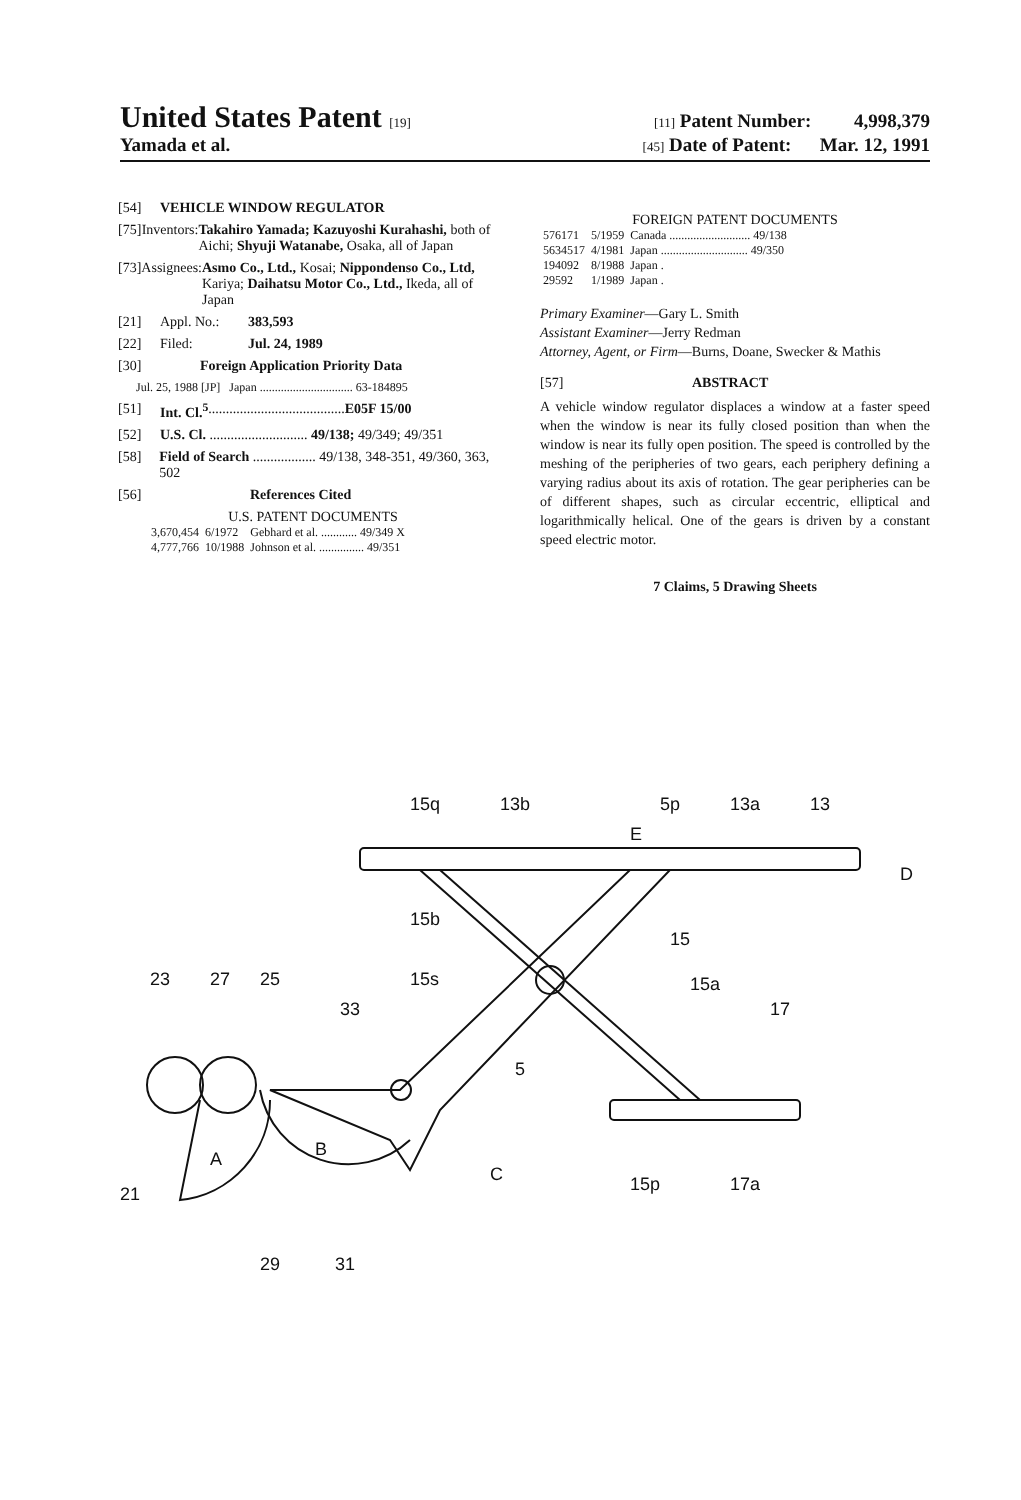United States Patent [19] [11] Patent Number: 4,998,379
Yamada et al. [45] Date of Patent: Mar. 12, 1991
[54] VEHICLE WINDOW REGULATOR
[75] Inventors: Takahiro Yamada; Kazuyoshi Kurahashi, both of Aichi; Shyuji Watanabe, Osaka, all of Japan
[73] Assignees: Asmo Co., Ltd., Kosai; Nippondenso Co., Ltd, Kariya; Daihatsu Motor Co., Ltd., Ikeda, all of Japan
[21] Appl. No.: 383,593
[22] Filed: Jul. 24, 1989
[30] Foreign Application Priority Data
Jul. 25, 1988 [JP] Japan ............................... 63-184895
[51] Int. Cl.<sup>5</sup> ....................................... E05F 15/00
[52] U.S. Cl. ............................ 49/138; 49/349; 49/351
[58] Field of Search .................. 49/138, 348-351, 49/360, 363, 502
[56] References Cited
U.S. PATENT DOCUMENTS
| 3,670,454 | 6/1972 | Gebhard et al. ............ 49/349 X |
| 4,777,766 | 10/1988 | Johnson et al. ............... 49/351 |
FOREIGN PATENT DOCUMENTS
| 576171 | 5/1959 | Canada ........................... 49/138 |
| 5634517 | 4/1981 | Japan ............................. 49/350 |
| 194092 | 8/1988 | Japan . |
| 29592 | 1/1989 | Japan . |
Primary Examiner—Gary L. Smith
Assistant Examiner—Jerry Redman
Attorney, Agent, or Firm—Burns, Doane, Swecker & Mathis
[57] ABSTRACT
A vehicle window regulator displaces a window at a faster speed when the window is near its fully closed position than when the window is near its fully open position. The speed is controlled by the meshing of the peripheries of two gears, each periphery defining a varying radius about its axis of rotation. The gear peripheries can be of different shapes, such as circular eccentric, elliptical and logarithmically helical. One of the gears is driven by a constant speed electric motor.
7 Claims, 5 Drawing Sheets
15q
13b
5p
13a
13
E
D
15b
15
15s
15a
17
23
27
25
33
5
B
C
A
21
15p
17a
29
31